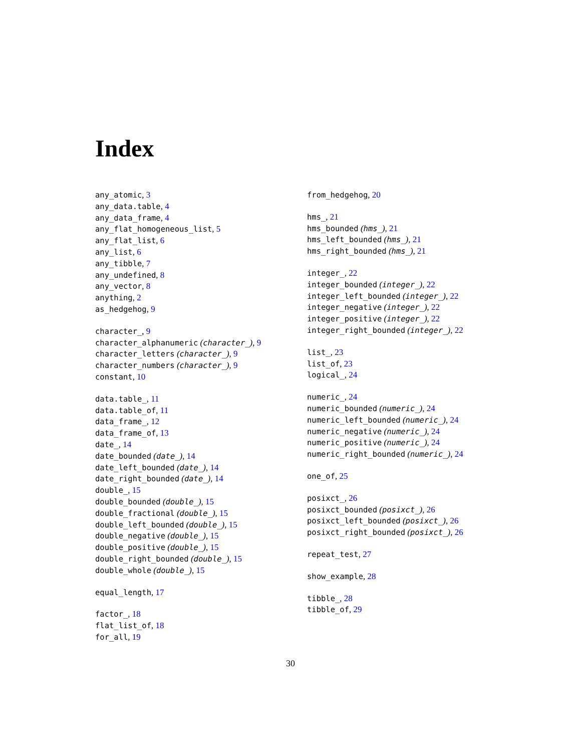Index
any_atomic, 3
any_data.table, 4
any_data_frame, 4
any_flat_homogeneous_list, 5
any_flat_list, 6
any_list, 6
any_tibble, 7
any_undefined, 8
any_vector, 8
anything, 2
as_hedgehog, 9
character_, 9
character_alphanumeric (character_), 9
character_letters (character_), 9
character_numbers (character_), 9
constant, 10
data.table_, 11
data.table_of, 11
data_frame_, 12
data_frame_of, 13
date_, 14
date_bounded (date_), 14
date_left_bounded (date_), 14
date_right_bounded (date_), 14
double_, 15
double_bounded (double_), 15
double_fractional (double_), 15
double_left_bounded (double_), 15
double_negative (double_), 15
double_positive (double_), 15
double_right_bounded (double_), 15
double_whole (double_), 15
equal_length, 17
factor_, 18
flat_list_of, 18
for_all, 19
from_hedgehog, 20
hms_, 21
hms_bounded (hms_), 21
hms_left_bounded (hms_), 21
hms_right_bounded (hms_), 21
integer_, 22
integer_bounded (integer_), 22
integer_left_bounded (integer_), 22
integer_negative (integer_), 22
integer_positive (integer_), 22
integer_right_bounded (integer_), 22
list_, 23
list_of, 23
logical_, 24
numeric_, 24
numeric_bounded (numeric_), 24
numeric_left_bounded (numeric_), 24
numeric_negative (numeric_), 24
numeric_positive (numeric_), 24
numeric_right_bounded (numeric_), 24
one_of, 25
posixct_, 26
posixct_bounded (posixct_), 26
posixct_left_bounded (posixct_), 26
posixct_right_bounded (posixct_), 26
repeat_test, 27
show_example, 28
tibble_, 28
tibble_of, 29
30